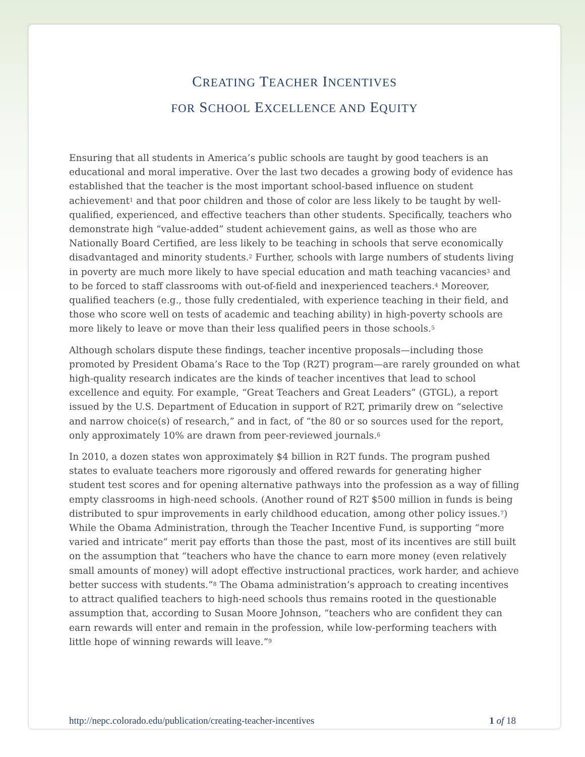CREATING TEACHER INCENTIVES
FOR SCHOOL EXCELLENCE AND EQUITY
Ensuring that all students in America’s public schools are taught by good teachers is an educational and moral imperative. Over the last two decades a growing body of evidence has established that the teacher is the most important school-based influence on student achievement<sup>1</sup> and that poor children and those of color are less likely to be taught by well-qualified, experienced, and effective teachers than other students. Specifically, teachers who demonstrate high “value-added” student achievement gains, as well as those who are Nationally Board Certified, are less likely to be teaching in schools that serve economically disadvantaged and minority students.<sup>2</sup> Further, schools with large numbers of students living in poverty are much more likely to have special education and math teaching vacancies<sup>3</sup> and to be forced to staff classrooms with out-of-field and inexperienced teachers.<sup>4</sup> Moreover, qualified teachers (e.g., those fully credentialed, with experience teaching in their field, and those who score well on tests of academic and teaching ability) in high-poverty schools are more likely to leave or move than their less qualified peers in those schools.<sup>5</sup>
Although scholars dispute these findings, teacher incentive proposals—including those promoted by President Obama’s Race to the Top (R2T) program—are rarely grounded on what high-quality research indicates are the kinds of teacher incentives that lead to school excellence and equity. For example, “Great Teachers and Great Leaders” (GTGL), a report issued by the U.S. Department of Education in support of R2T, primarily drew on “selective and narrow choice(s) of research,” and in fact, of “the 80 or so sources used for the report, only approximately 10% are drawn from peer-reviewed journals.<sup>6</sup>
In 2010, a dozen states won approximately $4 billion in R2T funds. The program pushed states to evaluate teachers more rigorously and offered rewards for generating higher student test scores and for opening alternative pathways into the profession as a way of filling empty classrooms in high-need schools. (Another round of R2T $500 million in funds is being distributed to spur improvements in early childhood education, among other policy issues.<sup>7</sup>) While the Obama Administration, through the Teacher Incentive Fund, is supporting “more varied and intricate” merit pay efforts than those the past, most of its incentives are still built on the assumption that “teachers who have the chance to earn more money (even relatively small amounts of money) will adopt effective instructional practices, work harder, and achieve better success with students.”<sup>8</sup> The Obama administration’s approach to creating incentives to attract qualified teachers to high-need schools thus remains rooted in the questionable assumption that, according to Susan Moore Johnson, “teachers who are confident they can earn rewards will enter and remain in the profession, while low-performing teachers with little hope of winning rewards will leave.”<sup>9</sup>
http://nepc.colorado.edu/publication/creating-teacher-incentives 1 of 18